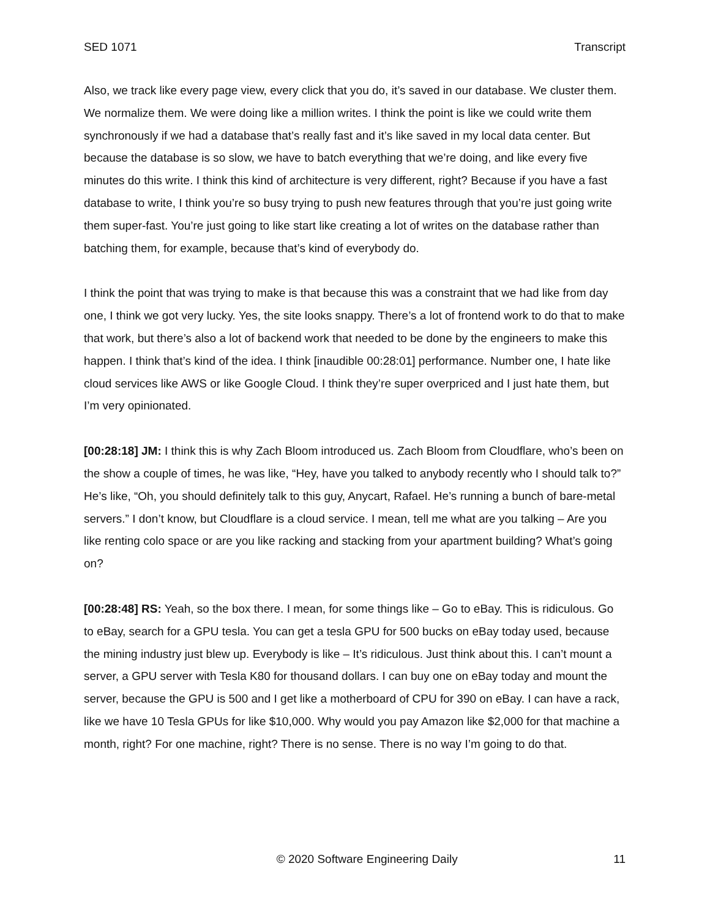SED 1071 Transcript
Also, we track like every page view, every click that you do, it’s saved in our database. We cluster them. We normalize them. We were doing like a million writes. I think the point is like we could write them synchronously if we had a database that’s really fast and it’s like saved in my local data center. But because the database is so slow, we have to batch everything that we’re doing, and like every five minutes do this write. I think this kind of architecture is very different, right? Because if you have a fast database to write, I think you’re so busy trying to push new features through that you’re just going write them super-fast. You’re just going to like start like creating a lot of writes on the database rather than batching them, for example, because that’s kind of everybody do.
I think the point that was trying to make is that because this was a constraint that we had like from day one, I think we got very lucky. Yes, the site looks snappy. There’s a lot of frontend work to do that to make that work, but there’s also a lot of backend work that needed to be done by the engineers to make this happen. I think that’s kind of the idea. I think [inaudible 00:28:01] performance. Number one, I hate like cloud services like AWS or like Google Cloud. I think they’re super overpriced and I just hate them, but I’m very opinionated.
[00:28:18] JM: I think this is why Zach Bloom introduced us. Zach Bloom from Cloudflare, who’s been on the show a couple of times, he was like, “Hey, have you talked to anybody recently who I should talk to?” He’s like, “Oh, you should definitely talk to this guy, Anycart, Rafael. He’s running a bunch of bare-metal servers.” I don’t know, but Cloudflare is a cloud service. I mean, tell me what are you talking – Are you like renting colo space or are you like racking and stacking from your apartment building? What’s going on?
[00:28:48] RS: Yeah, so the box there. I mean, for some things like – Go to eBay. This is ridiculous. Go to eBay, search for a GPU tesla. You can get a tesla GPU for 500 bucks on eBay today used, because the mining industry just blew up. Everybody is like – It’s ridiculous. Just think about this. I can’t mount a server, a GPU server with Tesla K80 for thousand dollars. I can buy one on eBay today and mount the server, because the GPU is 500 and I get like a motherboard of CPU for 390 on eBay. I can have a rack, like we have 10 Tesla GPUs for like $10,000. Why would you pay Amazon like $2,000 for that machine a month, right? For one machine, right? There is no sense. There is no way I’m going to do that.
© 2020 Software Engineering Daily 11